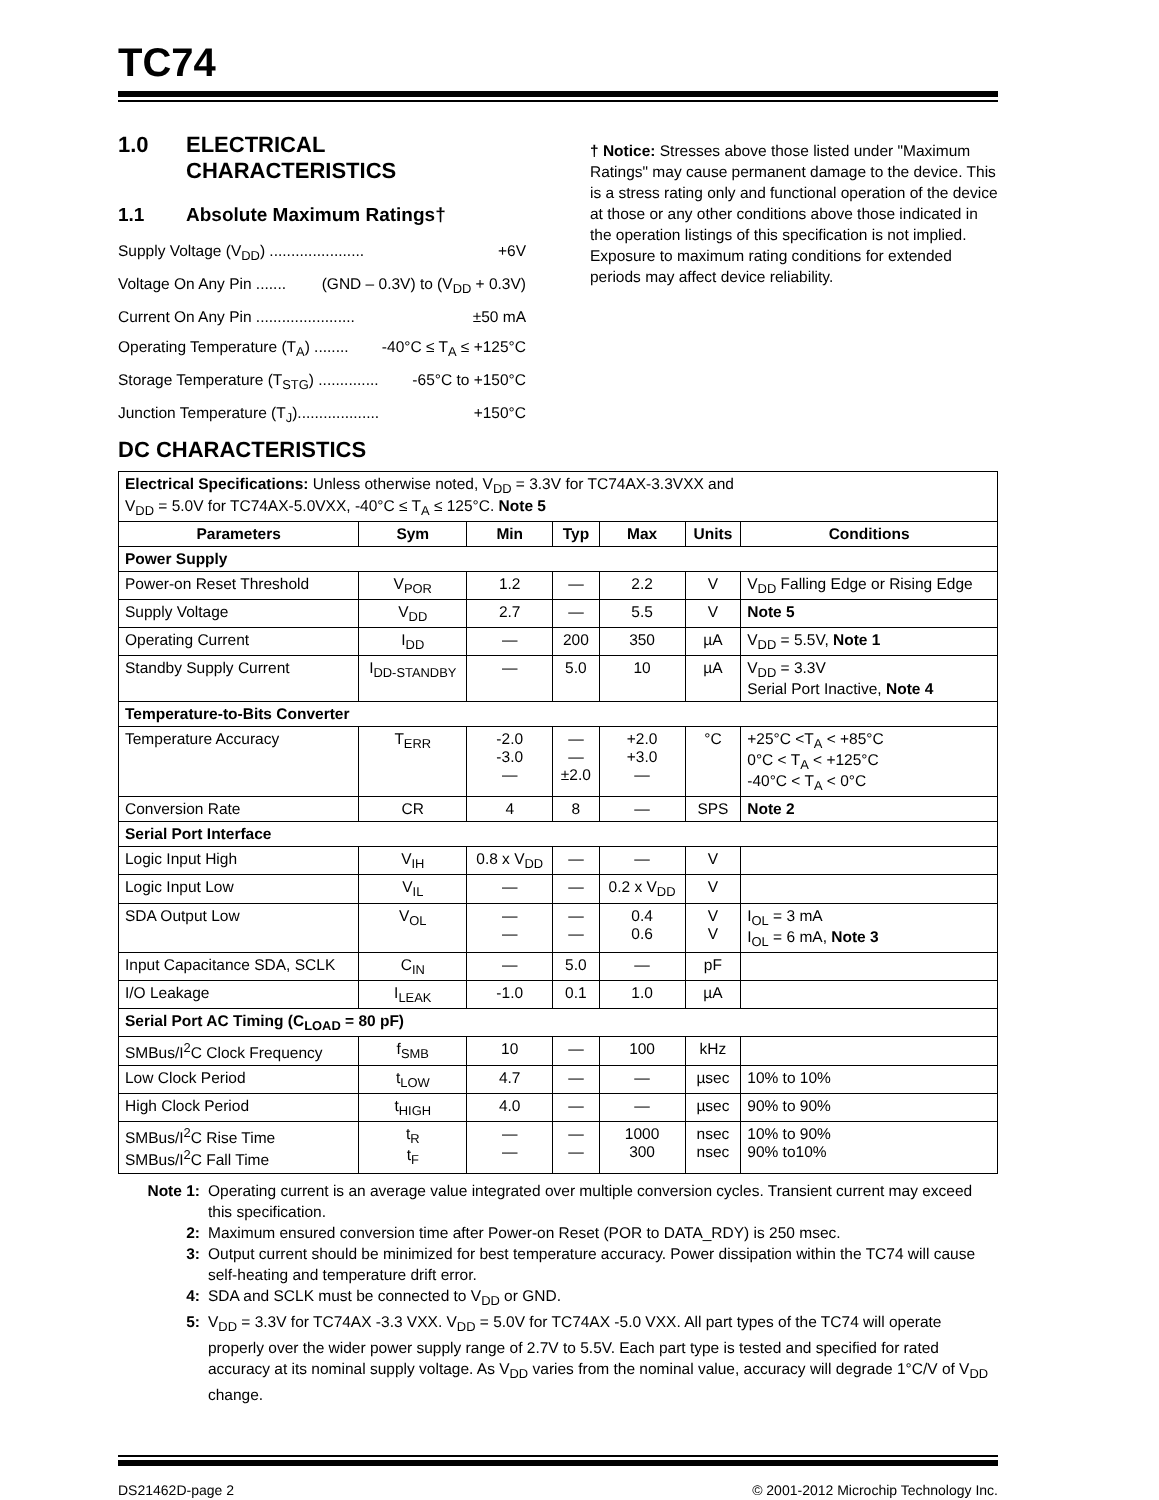TC74
1.0 ELECTRICAL
CHARACTERISTICS
1.1 Absolute Maximum Ratings†
Supply Voltage (V<sub>DD</sub>) ...................... +6V
Voltage On Any Pin ....... (GND – 0.3V) to (V<sub>DD</sub> + 0.3V)
Current On Any Pin ....................... ±50 mA
Operating Temperature (T<sub>A</sub>) ........ -40°C ≤ T<sub>A</sub> ≤ +125°C
Storage Temperature (T<sub>STG</sub>) .............. -65°C to +150°C
Junction Temperature (T<sub>J</sub>)................... +150°C
† Notice: Stresses above those listed under "Maximum Ratings" may cause permanent damage to the device. This is a stress rating only and functional operation of the device at those or any other conditions above those indicated in the operation listings of this specification is not implied. Exposure to maximum rating conditions for extended periods may affect device reliability.
DC CHARACTERISTICS
| Electrical Specifications: Unless otherwise noted, V<sub>DD</sub> = 3.3V for TC74AX-3.3VXX and V<sub>DD</sub> = 5.0V for TC74AX-5.0VXX, -40°C ≤ T<sub>A</sub> ≤ 125°C. Note 5 | | | | | | |
| Parameters | Sym | Min | Typ | Max | Units | Conditions |
| Power Supply | | | | | | |
| Power-on Reset Threshold | V<sub>POR</sub> | 1.2 | — | 2.2 | V | V<sub>DD</sub> Falling Edge or Rising Edge |
| Supply Voltage | V<sub>DD</sub> | 2.7 | — | 5.5 | V | Note 5 |
| Operating Current | I<sub>DD</sub> | — | 200 | 350 | µA | V<sub>DD</sub> = 5.5V, Note 1 |
| Standby Supply Current | I<sub>DD-STANDBY</sub> | — | 5.0 | 10 | µA | V<sub>DD</sub> = 3.3V Serial Port Inactive, Note 4 |
| Temperature-to-Bits Converter | | | | | | |
| Temperature Accuracy | T<sub>ERR</sub> | -2.0 -3.0 — | — — ±2.0 | +2.0 +3.0 — | °C | +25°C <T<sub>A</sub> < +85°C 0°C < T<sub>A</sub> < +125°C -40°C < T<sub>A</sub> < 0°C |
| Conversion Rate | CR | 4 | 8 | — | SPS | Note 2 |
| Serial Port Interface | | | | | | |
| Logic Input High | V<sub>IH</sub> | 0.8 x V<sub>DD</sub> | — | — | V | |
| Logic Input Low | V<sub>IL</sub> | — | — | 0.2 x V<sub>DD</sub> | V | |
| SDA Output Low | V<sub>OL</sub> | — — | — — | 0.4 0.6 | V V | I<sub>OL</sub> = 3 mA I<sub>OL</sub> = 6 mA, Note 3 |
| Input Capacitance SDA, SCLK | C<sub>IN</sub> | — | 5.0 | — | pF | |
| I/O Leakage | I<sub>LEAK</sub> | -1.0 | 0.1 | 1.0 | µA | |
| Serial Port AC Timing (C<sub>LOAD</sub> = 80 pF) | | | | | | |
| SMBus/I<sup>2</sup>C Clock Frequency | f<sub>SMB</sub> | 10 | — | 100 | kHz | |
| Low Clock Period | t<sub>LOW</sub> | 4.7 | — | — | µsec | 10% to 10% |
| High Clock Period | t<sub>HIGH</sub> | 4.0 | — | — | µsec | 90% to 90% |
| SMBus/I<sup>2</sup>C Rise Time SMBus/I<sup>2</sup>C Fall Time | t<sub>R</sub> t<sub>F</sub> | — — | — — | 1000 300 | nsec nsec | 10% to 90% 90% to10% |
Note 1: Operating current is an average value integrated over multiple conversion cycles. Transient current may exceed this specification.
2: Maximum ensured conversion time after Power-on Reset (POR to DATA_RDY) is 250 msec.
3: Output current should be minimized for best temperature accuracy. Power dissipation within the TC74 will cause self-heating and temperature drift error.
4: SDA and SCLK must be connected to V<sub>DD</sub> or GND.
5: V<sub>DD</sub> = 3.3V for TC74AX -3.3 VXX. V<sub>DD</sub> = 5.0V for TC74AX -5.0 VXX. All part types of the TC74 will operate properly over the wider power supply range of 2.7V to 5.5V. Each part type is tested and specified for rated accuracy at its nominal supply voltage. As V<sub>DD</sub> varies from the nominal value, accuracy will degrade 1°C/V of V<sub>DD</sub> change.
DS21462D-page 2 © 2001-2012 Microchip Technology Inc.